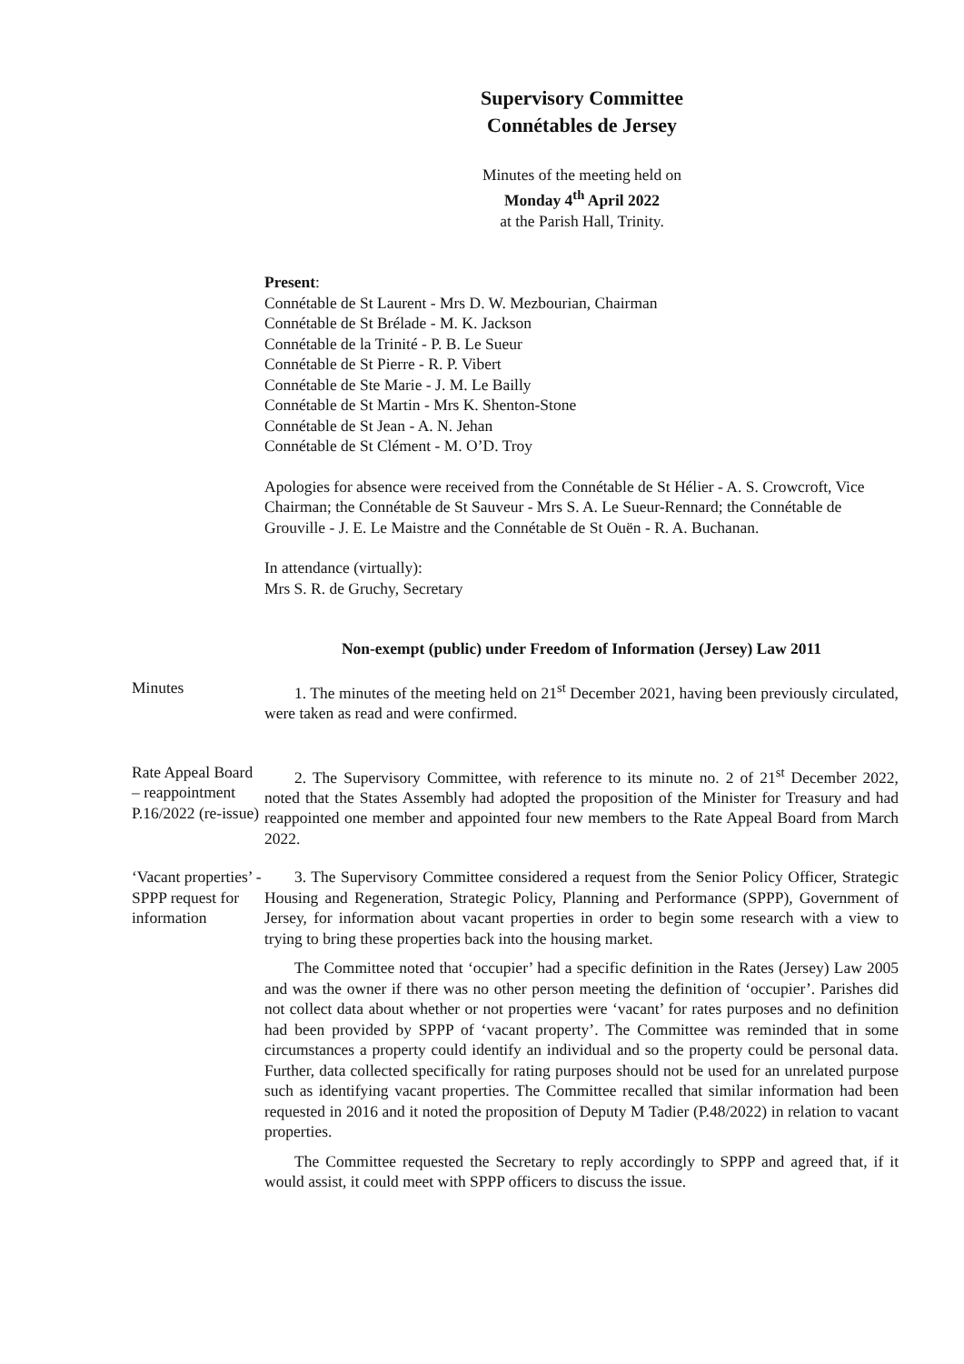Supervisory Committee
Connétables de Jersey
Minutes of the meeting held on
Monday 4<sup>th</sup> April 2022
at the Parish Hall, Trinity.
Present:
Connétable de St Laurent - Mrs D. W. Mezbourian, Chairman
Connétable de St Brélade - M. K. Jackson
Connétable de la Trinité - P. B. Le Sueur
Connétable de St Pierre - R. P. Vibert
Connétable de Ste Marie - J. M. Le Bailly
Connétable de St Martin - Mrs K. Shenton-Stone
Connétable de St Jean - A. N. Jehan
Connétable de St Clément - M. O’D. Troy
Apologies for absence were received from the Connétable de St Hélier - A. S. Crowcroft, Vice Chairman; the Connétable de St Sauveur - Mrs S. A. Le Sueur-Rennard; the Connétable de Grouville - J. E. Le Maistre and the Connétable de St Ouën - R. A. Buchanan.
In attendance (virtually):
Mrs S. R. de Gruchy, Secretary
Non-exempt (public) under Freedom of Information (Jersey) Law 2011
Minutes 1. The minutes of the meeting held on 21<sup>st</sup> December 2021, having been previously circulated, were taken as read and were confirmed.
Rate Appeal Board – reappointment P.16/2022 (re-issue)
2. The Supervisory Committee, with reference to its minute no. 2 of 21<sup>st</sup> December 2022, noted that the States Assembly had adopted the proposition of the Minister for Treasury and had reappointed one member and appointed four new members to the Rate Appeal Board from March 2022.
‘Vacant properties’ - SPPP request for information
3. The Supervisory Committee considered a request from the Senior Policy Officer, Strategic Housing and Regeneration, Strategic Policy, Planning and Performance (SPPP), Government of Jersey, for information about vacant properties in order to begin some research with a view to trying to bring these properties back into the housing market.
The Committee noted that ‘occupier’ had a specific definition in the Rates (Jersey) Law 2005 and was the owner if there was no other person meeting the definition of ‘occupier’. Parishes did not collect data about whether or not properties were ‘vacant’ for rates purposes and no definition had been provided by SPPP of ‘vacant property’. The Committee was reminded that in some circumstances a property could identify an individual and so the property could be personal data. Further, data collected specifically for rating purposes should not be used for an unrelated purpose such as identifying vacant properties. The Committee recalled that similar information had been requested in 2016 and it noted the proposition of Deputy M Tadier (P.48/2022) in relation to vacant properties.
The Committee requested the Secretary to reply accordingly to SPPP and agreed that, if it would assist, it could meet with SPPP officers to discuss the issue.